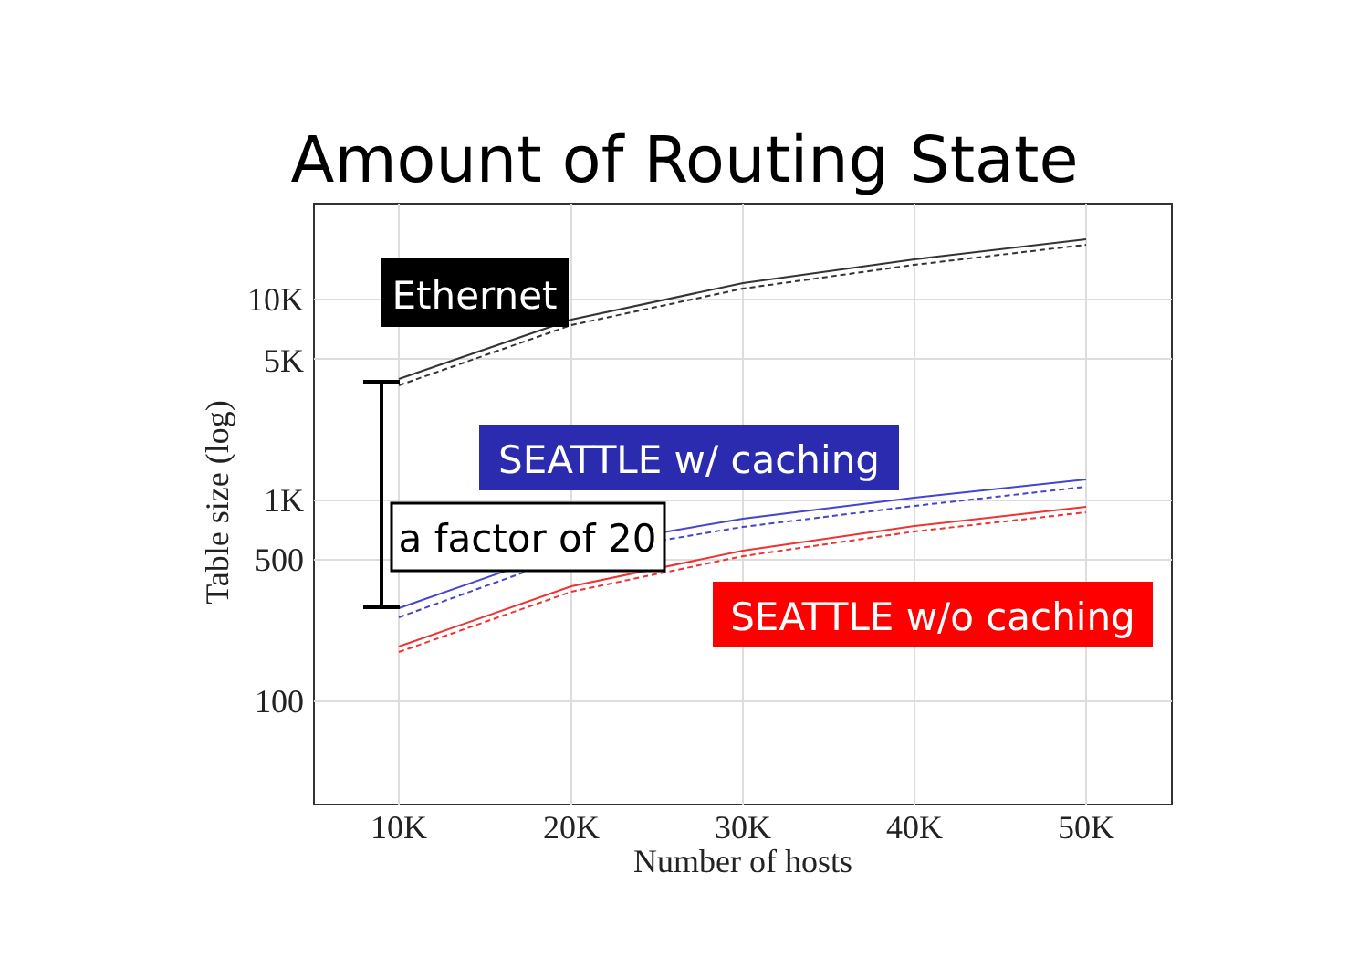Amount of Routing State
10K
5K
1K
500
100
10K
20K
30K
40K
50K
Number of hosts
Table size (log)
Ethernet
SEATTLE w/ caching
a factor of 20
SEATTLE w/o caching